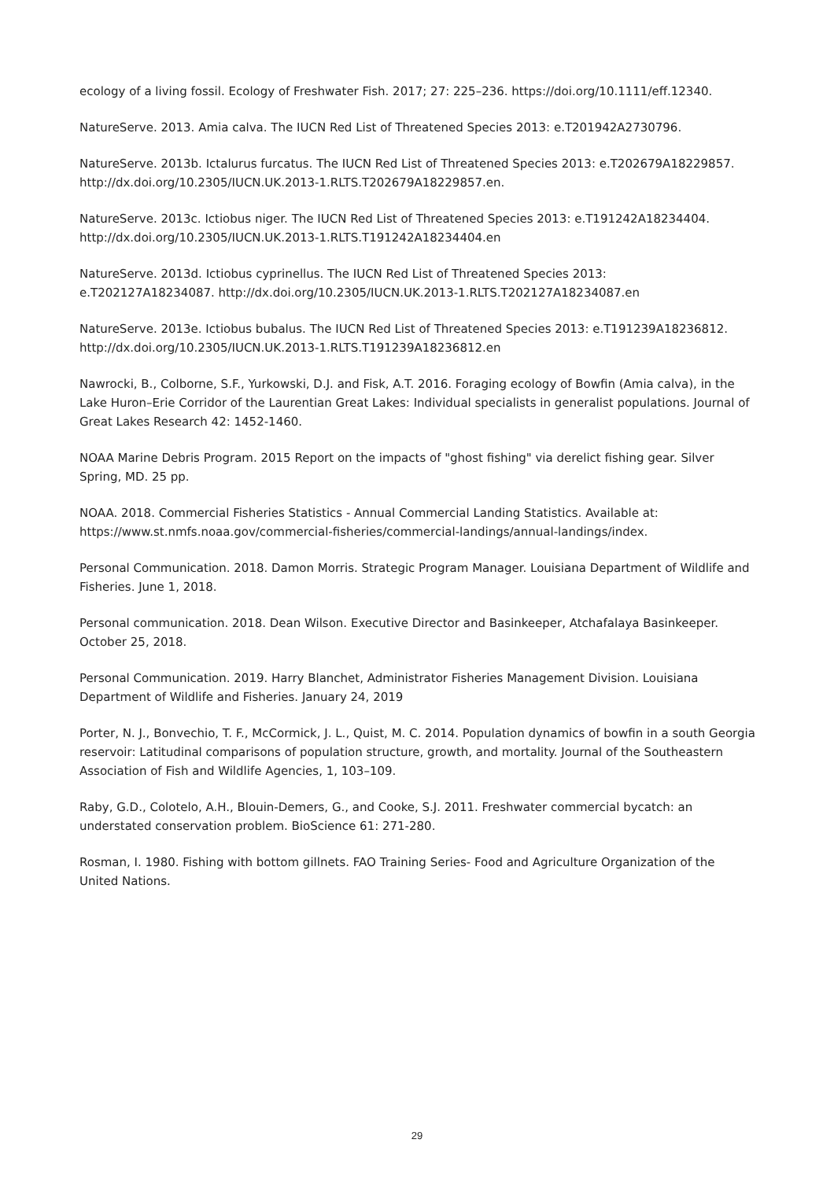ecology of a living fossil. Ecology of Freshwater Fish. 2017; 27: 225–236. https://doi.org/10.1111/eff.12340.
NatureServe. 2013. Amia calva. The IUCN Red List of Threatened Species 2013: e.T201942A2730796.
NatureServe. 2013b. Ictalurus furcatus. The IUCN Red List of Threatened Species 2013: e.T202679A18229857. http://dx.doi.org/10.2305/IUCN.UK.2013-1.RLTS.T202679A18229857.en.
NatureServe. 2013c. Ictiobus niger. The IUCN Red List of Threatened Species 2013: e.T191242A18234404. http://dx.doi.org/10.2305/IUCN.UK.2013-1.RLTS.T191242A18234404.en
NatureServe. 2013d. Ictiobus cyprinellus. The IUCN Red List of Threatened Species 2013:
e.T202127A18234087. http://dx.doi.org/10.2305/IUCN.UK.2013-1.RLTS.T202127A18234087.en
NatureServe. 2013e. Ictiobus bubalus. The IUCN Red List of Threatened Species 2013: e.T191239A18236812. http://dx.doi.org/10.2305/IUCN.UK.2013-1.RLTS.T191239A18236812.en
Nawrocki, B., Colborne, S.F., Yurkowski, D.J. and Fisk, A.T. 2016. Foraging ecology of Bowfin (Amia calva), in the Lake Huron–Erie Corridor of the Laurentian Great Lakes: Individual specialists in generalist populations. Journal of Great Lakes Research 42: 1452-1460.
NOAA Marine Debris Program. 2015 Report on the impacts of "ghost fishing" via derelict fishing gear. Silver Spring, MD. 25 pp.
NOAA. 2018. Commercial Fisheries Statistics - Annual Commercial Landing Statistics. Available at:
https://www.st.nmfs.noaa.gov/commercial-fisheries/commercial-landings/annual-landings/index.
Personal Communication. 2018. Damon Morris. Strategic Program Manager. Louisiana Department of Wildlife and Fisheries. June 1, 2018.
Personal communication. 2018. Dean Wilson. Executive Director and Basinkeeper, Atchafalaya Basinkeeper. October 25, 2018.
Personal Communication. 2019. Harry Blanchet, Administrator Fisheries Management Division. Louisiana Department of Wildlife and Fisheries. January 24, 2019
Porter, N. J., Bonvechio, T. F., McCormick, J. L., Quist, M. C. 2014. Population dynamics of bowfin in a south Georgia reservoir: Latitudinal comparisons of population structure, growth, and mortality. Journal of the Southeastern Association of Fish and Wildlife Agencies, 1, 103–109.
Raby, G.D., Colotelo, A.H., Blouin-Demers, G., and Cooke, S.J. 2011. Freshwater commercial bycatch: an understated conservation problem. BioScience 61: 271-280.
Rosman, I. 1980. Fishing with bottom gillnets. FAO Training Series- Food and Agriculture Organization of the United Nations.
29